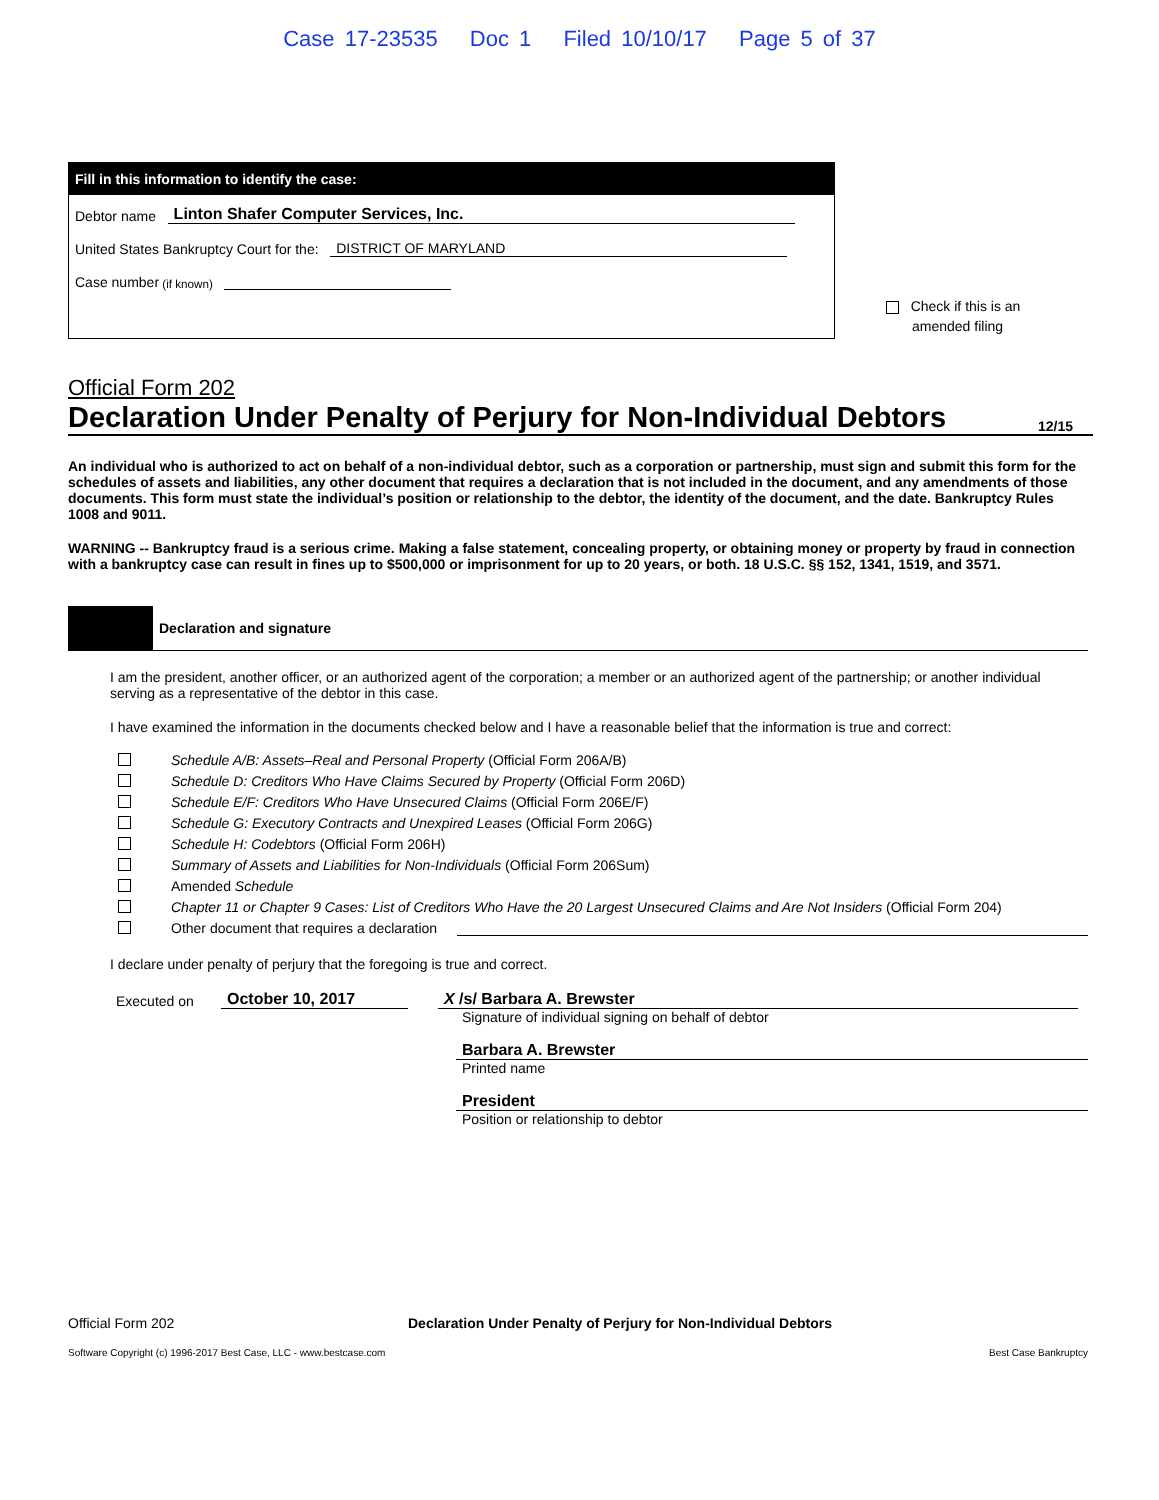Case 17-23535 Doc 1 Filed 10/10/17 Page 5 of 37
Fill in this information to identify the case:
Debtor name Linton Shafer Computer Services, Inc.
United States Bankruptcy Court for the: DISTRICT OF MARYLAND
Case number (if known)
Check if this is an
amended filing
Official Form 202
Declaration Under Penalty of Perjury for Non-Individual Debtors 12/15
An individual who is authorized to act on behalf of a non-individual debtor, such as a corporation or partnership, must sign and submit this form for the schedules of assets and liabilities, any other document that requires a declaration that is not included in the document, and any amendments of those documents. This form must state the individual’s position or relationship to the debtor, the identity of the document, and the date. Bankruptcy Rules 1008 and 9011.
WARNING -- Bankruptcy fraud is a serious crime. Making a false statement, concealing property, or obtaining money or property by fraud in connection with a bankruptcy case can result in fines up to $500,000 or imprisonment for up to 20 years, or both. 18 U.S.C. §§ 152, 1341, 1519, and 3571.
Declaration and signature
I am the president, another officer, or an authorized agent of the corporation; a member or an authorized agent of the partnership; or another individual serving as a representative of the debtor in this case.
I have examined the information in the documents checked below and I have a reasonable belief that the information is true and correct:
Schedule A/B: Assets–Real and Personal Property (Official Form 206A/B)
Schedule D: Creditors Who Have Claims Secured by Property (Official Form 206D)
Schedule E/F: Creditors Who Have Unsecured Claims (Official Form 206E/F)
Schedule G: Executory Contracts and Unexpired Leases (Official Form 206G)
Schedule H: Codebtors (Official Form 206H)
Summary of Assets and Liabilities for Non-Individuals (Official Form 206Sum)
Amended Schedule
Chapter 11 or Chapter 9 Cases: List of Creditors Who Have the 20 Largest Unsecured Claims and Are Not Insiders (Official Form 204)
Other document that requires a declaration
I declare under penalty of perjury that the foregoing is true and correct.
Executed on October 10, 2017
X /s/ Barbara A. Brewster
Signature of individual signing on behalf of debtor
Barbara A. Brewster
Printed name
President
Position or relationship to debtor
Official Form 202 Declaration Under Penalty of Perjury for Non-Individual Debtors
Software Copyright (c) 1996-2017 Best Case, LLC - www.bestcase.com Best Case Bankruptcy